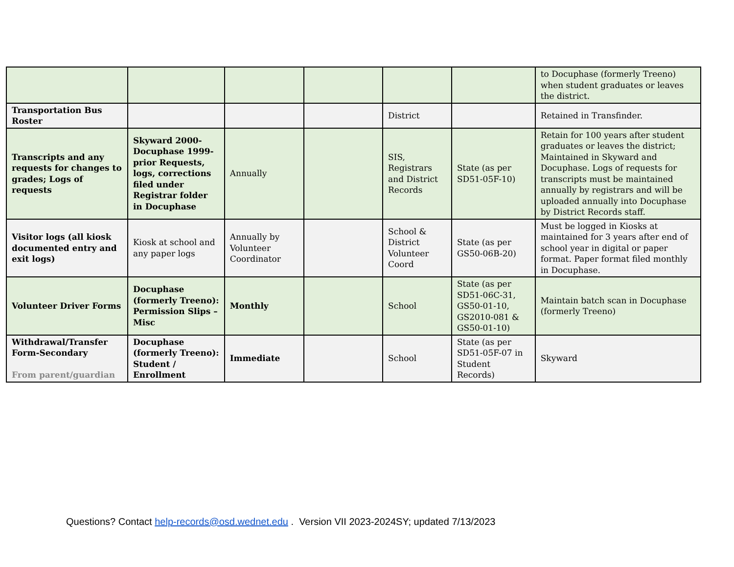| | | | | | | to Docuphase (formerly Treeno) when student graduates or leaves the district. |
| Transportation Bus Roster | | | | District | | Retained in Transfinder. |
| Transcripts and any requests for changes to grades; Logs of requests | Skyward 2000- Docuphase 1999-prior Requests, logs, corrections filed under Registrar folder in Docuphase | Annually | | SIS, Registrars and District Records | State (as per SD51-05F-10) | Retain for 100 years after student graduates or leaves the district; Maintained in Skyward and Docuphase. Logs of requests for transcripts must be maintained annually by registrars and will be uploaded annually into Docuphase by District Records staff. |
| Visitor logs (all kiosk documented entry and exit logs) | Kiosk at school and any paper logs | Annually by Volunteer Coordinator | | School & District Volunteer Coord | State (as per GS50-06B-20) | Must be logged in Kiosks at maintained for 3 years after end of school year in digital or paper format. Paper format filed monthly in Docuphase. |
| Volunteer Driver Forms | Docuphase (formerly Treeno): Permission Slips – Misc | Monthly | | School | State (as per SD51-06C-31, GS50-01-10, GS2010-081 & GS50-01-10) | Maintain batch scan in Docuphase (formerly Treeno) |
| Withdrawal/Transfer Form-Secondary From parent/guardian | Docuphase (formerly Treeno): Student / Enrollment | Immediate | | School | State (as per SD51-05F-07 in Student Records) | Skyward |
Questions? Contact help-records@osd.wednet.edu . Version VII 2023-2024SY; updated 7/13/2023